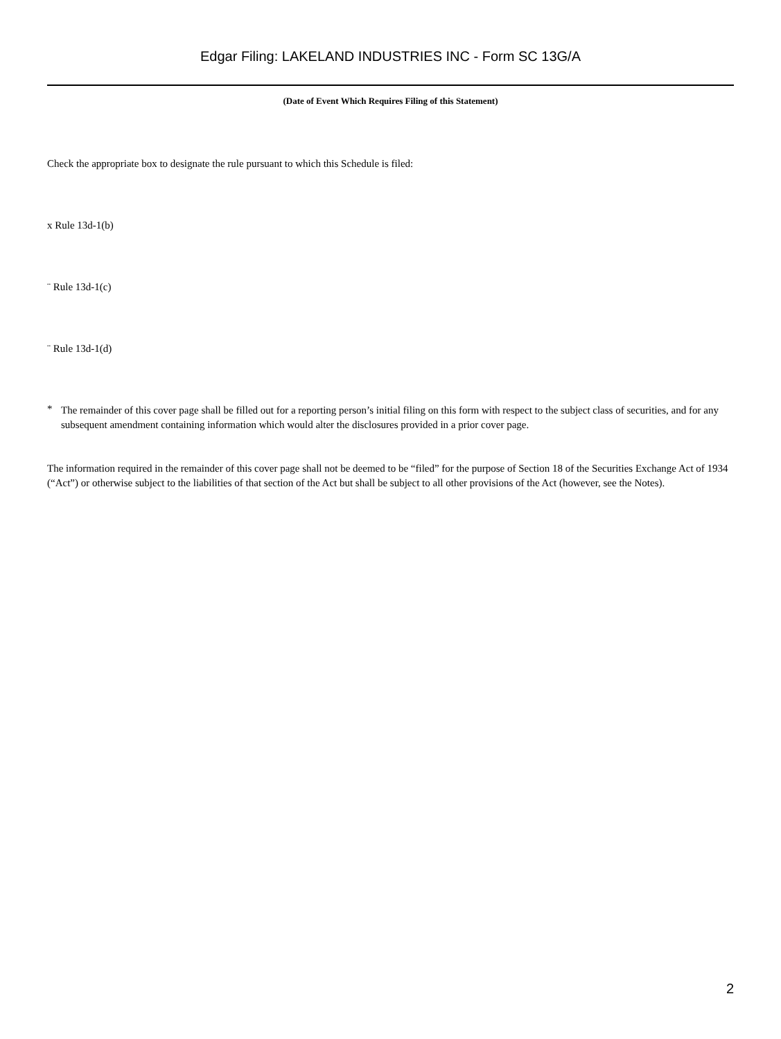Edgar Filing: LAKELAND INDUSTRIES INC - Form SC 13G/A
(Date of Event Which Requires Filing of this Statement)
Check the appropriate box to designate the rule pursuant to which this Schedule is filed:
x Rule 13d-1(b)
¨ Rule 13d-1(c)
¨ Rule 13d-1(d)
*
The remainder of this cover page shall be filled out for a reporting person’s initial filing on this form with respect to the subject class of securities, and for any subsequent amendment containing information which would alter the disclosures provided in a prior cover page.
The information required in the remainder of this cover page shall not be deemed to be “filed” for the purpose of Section 18 of the Securities Exchange Act of 1934 (“Act”) or otherwise subject to the liabilities of that section of the Act but shall be subject to all other provisions of the Act (however, see the Notes).
2